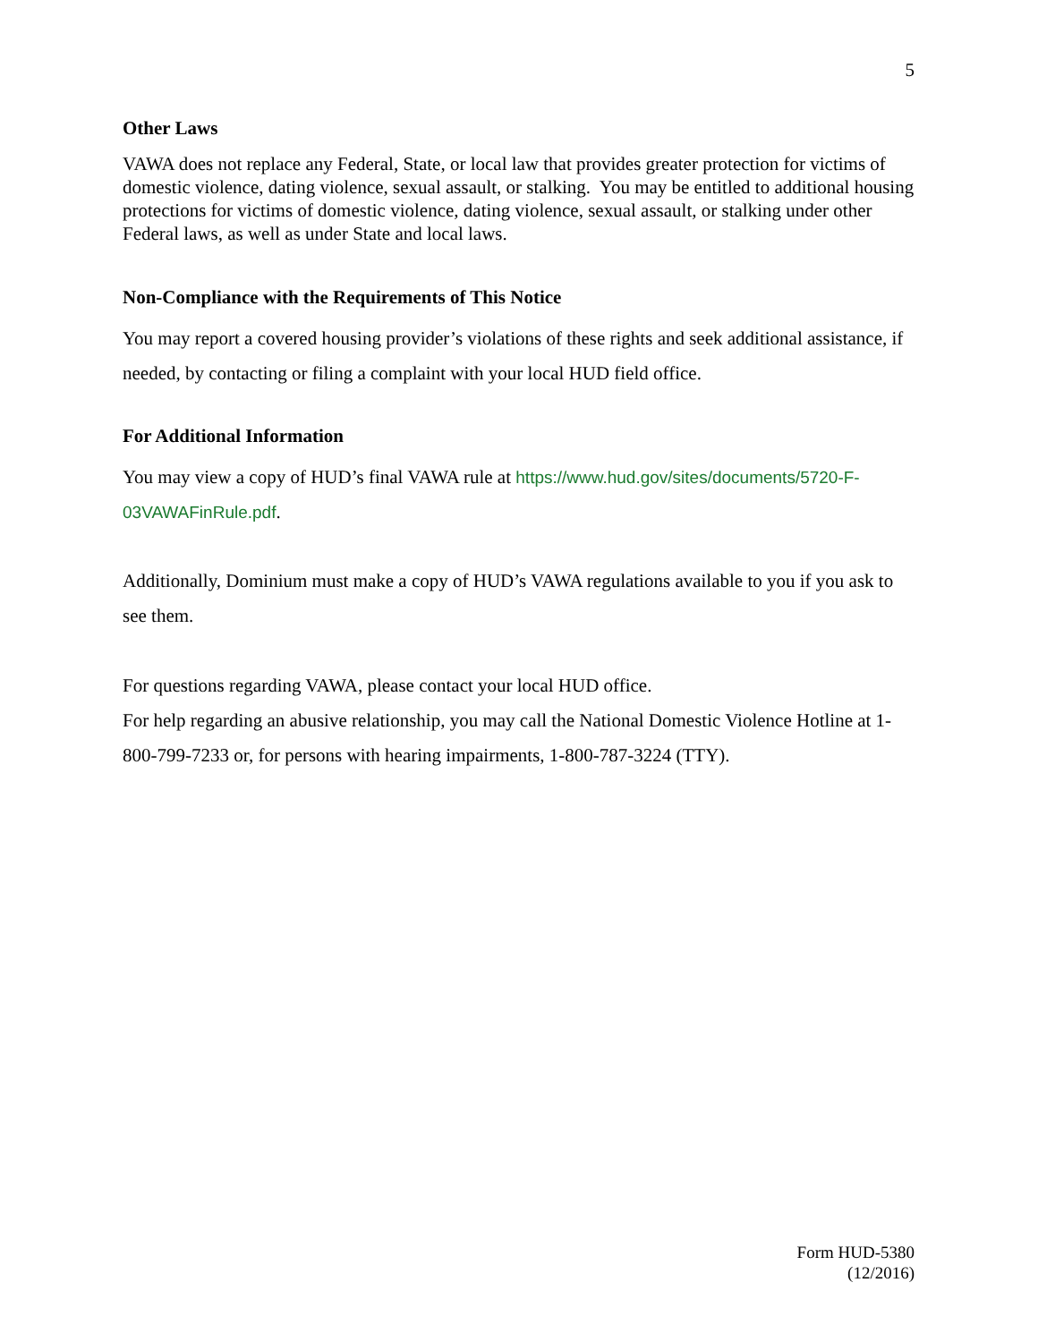5
Other Laws
VAWA does not replace any Federal, State, or local law that provides greater protection for victims of domestic violence, dating violence, sexual assault, or stalking. You may be entitled to additional housing protections for victims of domestic violence, dating violence, sexual assault, or stalking under other Federal laws, as well as under State and local laws.
Non-Compliance with the Requirements of This Notice
You may report a covered housing provider’s violations of these rights and seek additional assistance, if needed, by contacting or filing a complaint with your local HUD field office.
For Additional Information
You may view a copy of HUD’s final VAWA rule at https://www.hud.gov/sites/documents/5720-F-03VAWAFinRule.pdf.
Additionally, Dominium must make a copy of HUD’s VAWA regulations available to you if you ask to see them.
For questions regarding VAWA, please contact your local HUD office.
For help regarding an abusive relationship, you may call the National Domestic Violence Hotline at 1-800-799-7233 or, for persons with hearing impairments, 1-800-787-3224 (TTY).
Form HUD-5380
(12/2016)